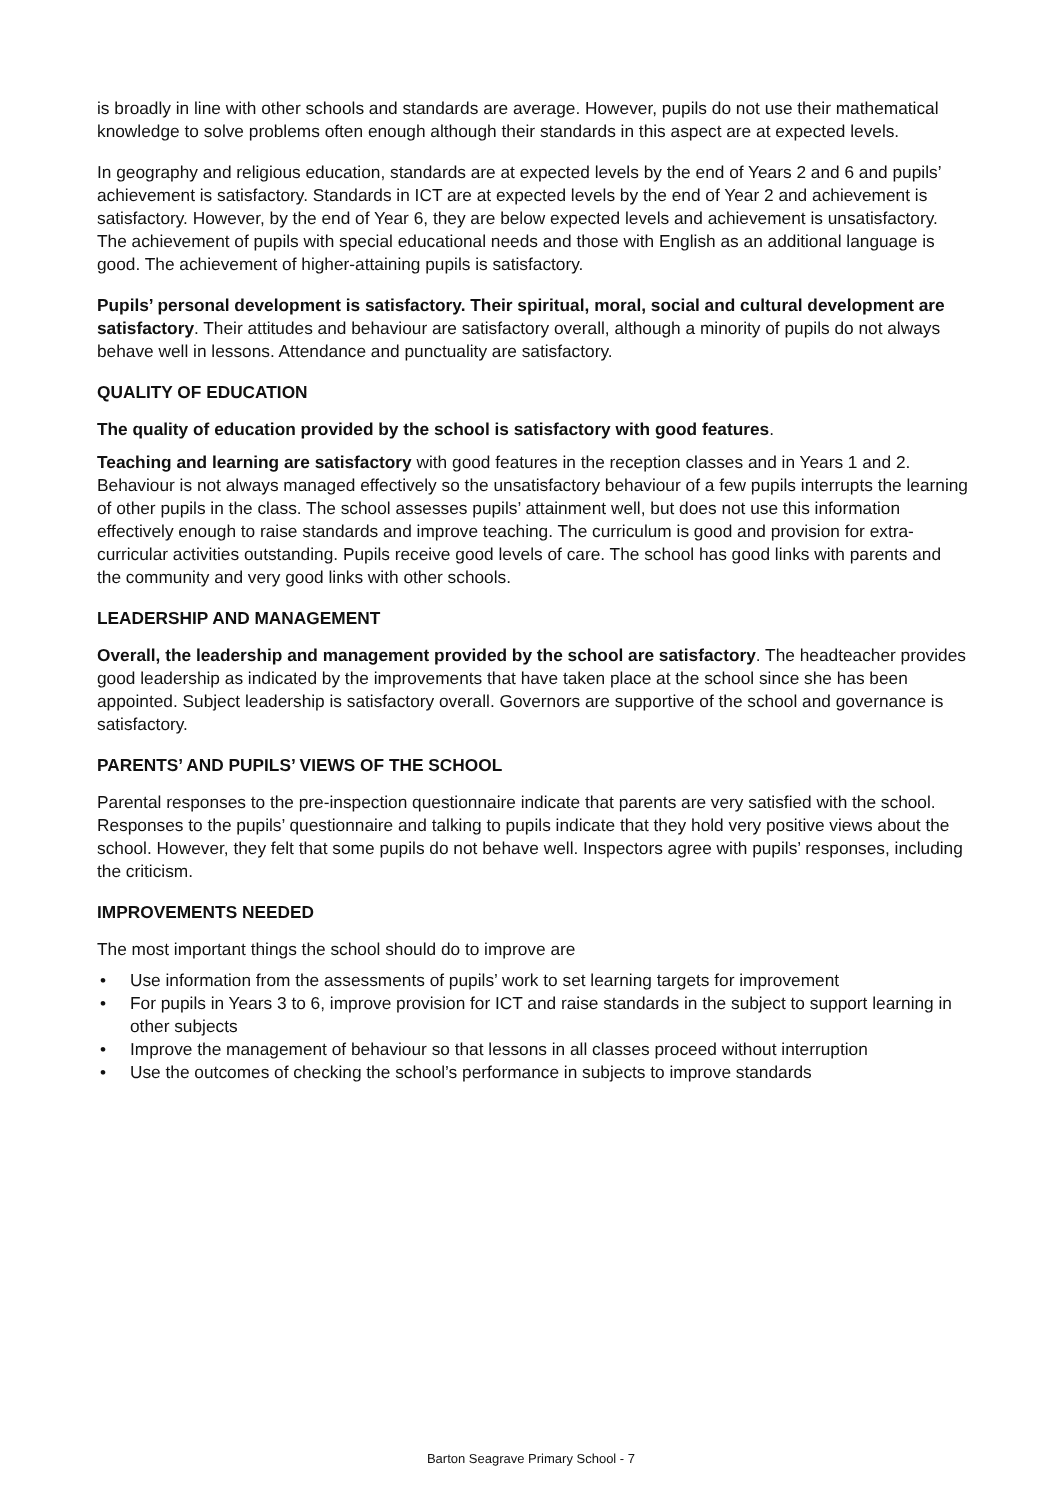is broadly in line with other schools and standards are average. However, pupils do not use their mathematical knowledge to solve problems often enough although their standards in this aspect are at expected levels.
In geography and religious education, standards are at expected levels by the end of Years 2 and 6 and pupils’ achievement is satisfactory. Standards in ICT are at expected levels by the end of Year 2 and achievement is satisfactory. However, by the end of Year 6, they are below expected levels and achievement is unsatisfactory. The achievement of pupils with special educational needs and those with English as an additional language is good. The achievement of higher-attaining pupils is satisfactory.
Pupils’ personal development is satisfactory. Their spiritual, moral, social and cultural development are satisfactory. Their attitudes and behaviour are satisfactory overall, although a minority of pupils do not always behave well in lessons. Attendance and punctuality are satisfactory.
QUALITY OF EDUCATION
The quality of education provided by the school is satisfactory with good features.
Teaching and learning are satisfactory with good features in the reception classes and in Years 1 and 2. Behaviour is not always managed effectively so the unsatisfactory behaviour of a few pupils interrupts the learning of other pupils in the class. The school assesses pupils’ attainment well, but does not use this information effectively enough to raise standards and improve teaching. The curriculum is good and provision for extra-curricular activities outstanding. Pupils receive good levels of care. The school has good links with parents and the community and very good links with other schools.
LEADERSHIP AND MANAGEMENT
Overall, the leadership and management provided by the school are satisfactory. The headteacher provides good leadership as indicated by the improvements that have taken place at the school since she has been appointed. Subject leadership is satisfactory overall. Governors are supportive of the school and governance is satisfactory.
PARENTS’ AND PUPILS’ VIEWS OF THE SCHOOL
Parental responses to the pre-inspection questionnaire indicate that parents are very satisfied with the school. Responses to the pupils’ questionnaire and talking to pupils indicate that they hold very positive views about the school. However, they felt that some pupils do not behave well. Inspectors agree with pupils’ responses, including the criticism.
IMPROVEMENTS NEEDED
The most important things the school should do to improve are
• Use information from the assessments of pupils’ work to set learning targets for improvement
• For pupils in Years 3 to 6, improve provision for ICT and raise standards in the subject to support learning in other subjects
• Improve the management of behaviour so that lessons in all classes proceed without interruption
• Use the outcomes of checking the school’s performance in subjects to improve standards
Barton Seagrave Primary School - 7